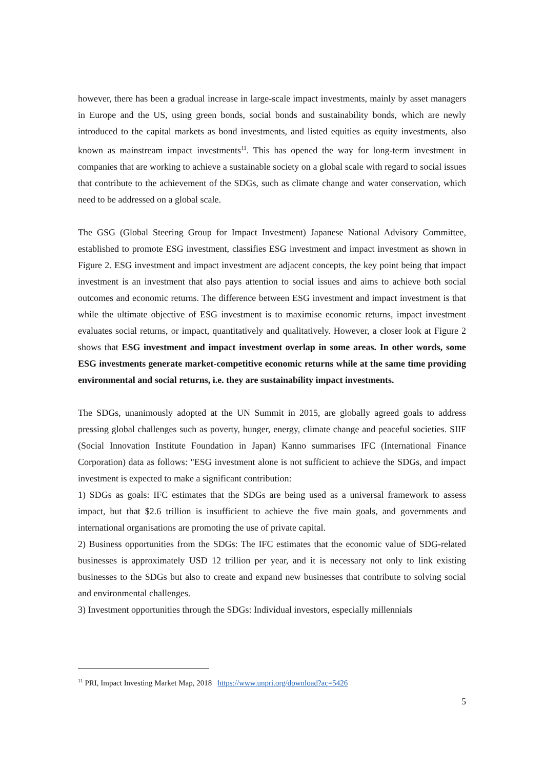however, there has been a gradual increase in large-scale impact investments, mainly by asset managers in Europe and the US, using green bonds, social bonds and sustainability bonds, which are newly introduced to the capital markets as bond investments, and listed equities as equity investments, also known as mainstream impact investments<sup>11</sup>. This has opened the way for long-term investment in companies that are working to achieve a sustainable society on a global scale with regard to social issues that contribute to the achievement of the SDGs, such as climate change and water conservation, which need to be addressed on a global scale.
The GSG (Global Steering Group for Impact Investment) Japanese National Advisory Committee, established to promote ESG investment, classifies ESG investment and impact investment as shown in Figure 2. ESG investment and impact investment are adjacent concepts, the key point being that impact investment is an investment that also pays attention to social issues and aims to achieve both social outcomes and economic returns. The difference between ESG investment and impact investment is that while the ultimate objective of ESG investment is to maximise economic returns, impact investment evaluates social returns, or impact, quantitatively and qualitatively. However, a closer look at Figure 2 shows that ESG investment and impact investment overlap in some areas. In other words, some ESG investments generate market-competitive economic returns while at the same time providing environmental and social returns, i.e. they are sustainability impact investments.
The SDGs, unanimously adopted at the UN Summit in 2015, are globally agreed goals to address pressing global challenges such as poverty, hunger, energy, climate change and peaceful societies. SIIF (Social Innovation Institute Foundation in Japan) Kanno summarises IFC (International Finance Corporation) data as follows: "ESG investment alone is not sufficient to achieve the SDGs, and impact investment is expected to make a significant contribution:
1) SDGs as goals: IFC estimates that the SDGs are being used as a universal framework to assess impact, but that $2.6 trillion is insufficient to achieve the five main goals, and governments and international organisations are promoting the use of private capital.
2) Business opportunities from the SDGs: The IFC estimates that the economic value of SDG-related businesses is approximately USD 12 trillion per year, and it is necessary not only to link existing businesses to the SDGs but also to create and expand new businesses that contribute to solving social and environmental challenges.
3) Investment opportunities through the SDGs: Individual investors, especially millennials
<sup>11</sup> PRI, Impact Investing Market Map, 2018 https://www.unpri.org/download?ac=5426
5